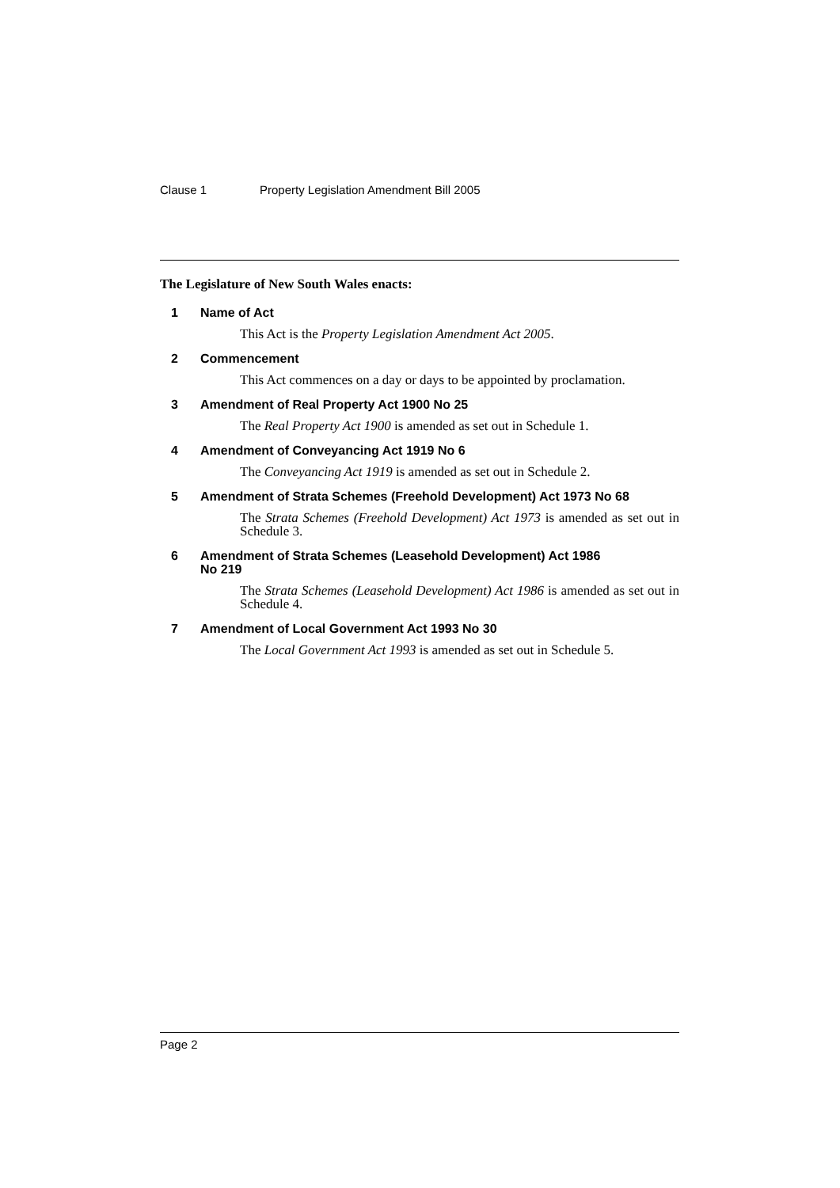Clause 1 Property Legislation Amendment Bill 2005
The Legislature of New South Wales enacts:
1 Name of Act
This Act is the Property Legislation Amendment Act 2005.
2 Commencement
This Act commences on a day or days to be appointed by proclamation.
3 Amendment of Real Property Act 1900 No 25
The Real Property Act 1900 is amended as set out in Schedule 1.
4 Amendment of Conveyancing Act 1919 No 6
The Conveyancing Act 1919 is amended as set out in Schedule 2.
5 Amendment of Strata Schemes (Freehold Development) Act 1973 No 68
The Strata Schemes (Freehold Development) Act 1973 is amended as set out in Schedule 3.
6 Amendment of Strata Schemes (Leasehold Development) Act 1986
No 219
The Strata Schemes (Leasehold Development) Act 1986 is amended as set out in Schedule 4.
7 Amendment of Local Government Act 1993 No 30
The Local Government Act 1993 is amended as set out in Schedule 5.
Page 2